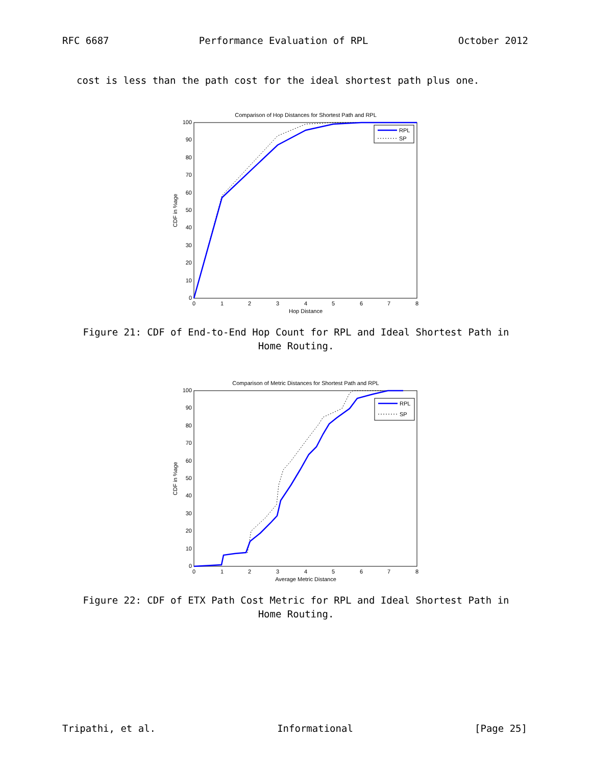RFC 6687 Performance Evaluation of RPL October 2012
cost is less than the path cost for the ideal shortest path plus one.
Comparison of Hop Distances for Shortest Path and RPL
0
10
20
30
40
50
60
70
80
90
100
0
1
2
3
4
5
6
7
8
Hop Distance
CDF in %age
RPL
SP
Figure 21: CDF of End-to-End Hop Count for RPL and Ideal Shortest Path in
Home Routing.
Comparison of Metric Distances for Shortest Path and RPL
0
10
20
30
40
50
60
70
80
90
100
0
1
2
3
4
5
6
7
8
Average Metric Distance
CDF in %age
RPL
SP
Figure 22: CDF of ETX Path Cost Metric for RPL and Ideal Shortest Path in
Home Routing.
Tripathi, et al. Informational [Page 25]